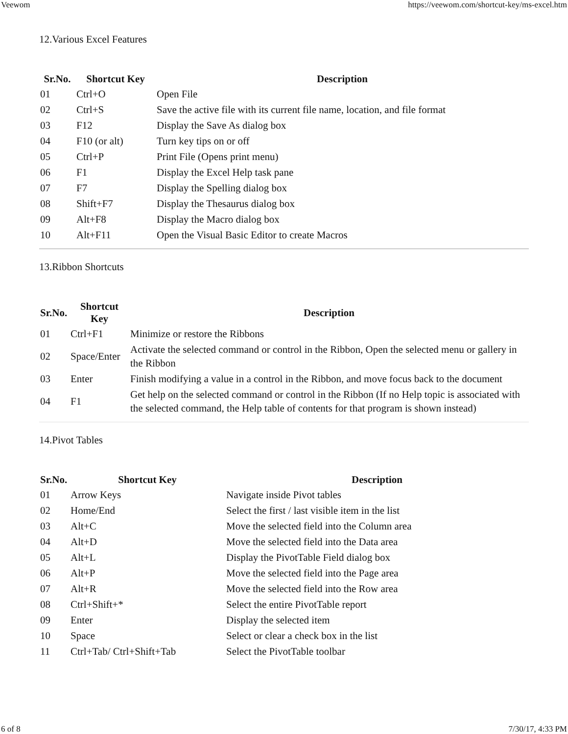Veewom https://veewom.com/shortcut-key/ms-excel.htm
12.Various Excel Features
| Sr.No. | Shortcut Key | Description |
| --- | --- | --- |
| 01 | Ctrl+O | Open File |
| 02 | Ctrl+S | Save the active file with its current file name, location, and file format |
| 03 | F12 | Display the Save As dialog box |
| 04 | F10 (or alt) | Turn key tips on or off |
| 05 | Ctrl+P | Print File (Opens print menu) |
| 06 | F1 | Display the Excel Help task pane |
| 07 | F7 | Display the Spelling dialog box |
| 08 | Shift+F7 | Display the Thesaurus dialog box |
| 09 | Alt+F8 | Display the Macro dialog box |
| 10 | Alt+F11 | Open the Visual Basic Editor to create Macros |
13.Ribbon Shortcuts
| Sr.No. | Shortcut Key | Description |
| --- | --- | --- |
| 01 | Ctrl+F1 | Minimize or restore the Ribbons |
| 02 | Space/Enter | Activate the selected command or control in the Ribbon, Open the selected menu or gallery in the Ribbon |
| 03 | Enter | Finish modifying a value in a control in the Ribbon, and move focus back to the document |
| 04 | F1 | Get help on the selected command or control in the Ribbon (If no Help topic is associated with the selected command, the Help table of contents for that program is shown instead) |
14.Pivot Tables
| Sr.No. | Shortcut Key | Description |
| --- | --- | --- |
| 01 | Arrow Keys | Navigate inside Pivot tables |
| 02 | Home/End | Select the first / last visible item in the list |
| 03 | Alt+C | Move the selected field into the Column area |
| 04 | Alt+D | Move the selected field into the Data area |
| 05 | Alt+L | Display the PivotTable Field dialog box |
| 06 | Alt+P | Move the selected field into the Page area |
| 07 | Alt+R | Move the selected field into the Row area |
| 08 | Ctrl+Shift+* | Select the entire PivotTable report |
| 09 | Enter | Display the selected item |
| 10 | Space | Select or clear a check box in the list |
| 11 | Ctrl+Tab/ Ctrl+Shift+Tab | Select the PivotTable toolbar |
6 of 8 7/30/17, 4:33 PM